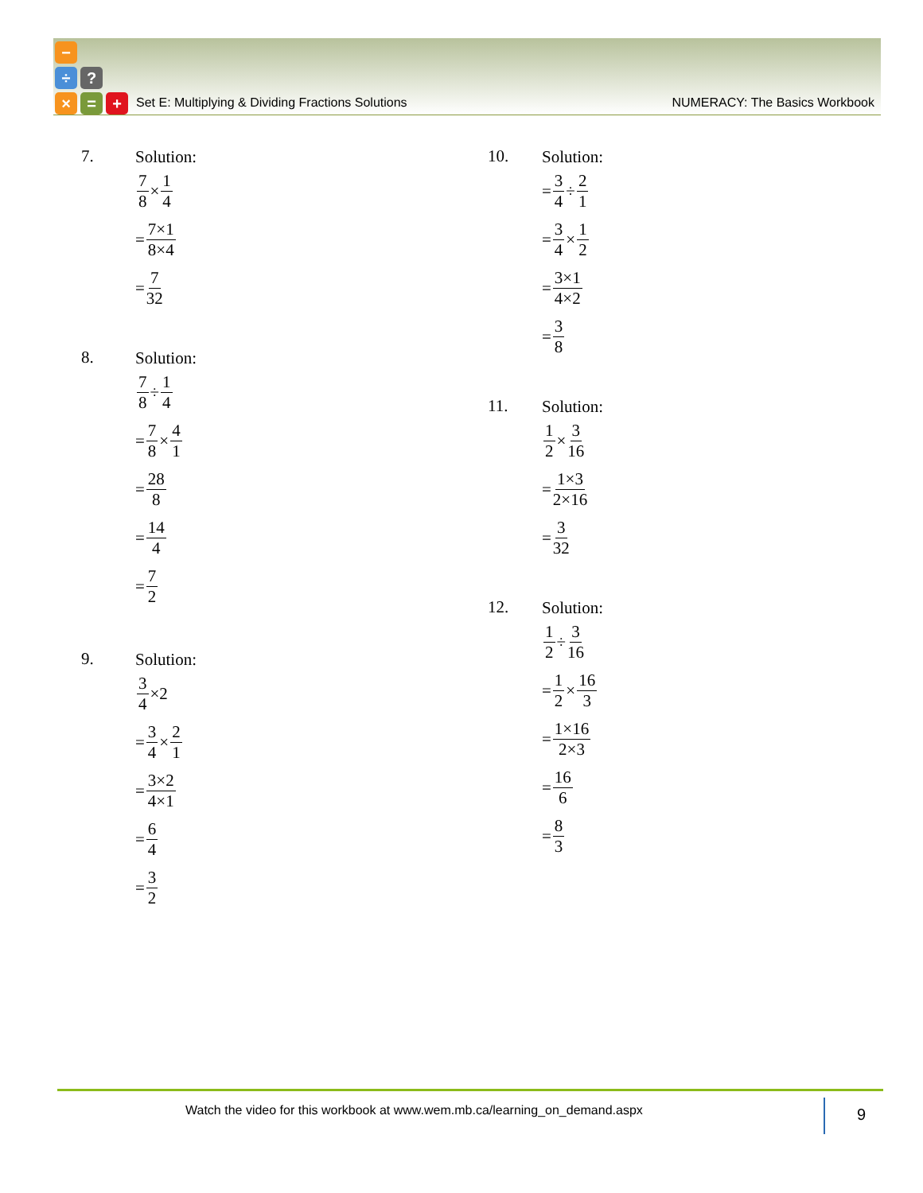−
÷ ?
× = +
Set E: Multiplying & Dividing Fractions Solutions NUMERACY: The Basics Workbook
7.
Solution:
7 8 × 1 4
= 7×1 8×4
= 7 32
8.
Solution:
7 8 ÷ 1 4
= 7 8 × 4 1
= 28 8
= 14 4
= 7 2
9.
Solution:
3 4 ×2
= 3 4 × 2 1
= 3×2 4×1
= 6 4
= 3 2
10.
Solution:
= 3 4 ÷ 2 1
= 3 4 × 1 2
= 3×1 4×2
= 3 8
11.
Solution:
1 2 × 3 16
= 1×3 2×16
= 3 32
12.
Solution:
1 2 ÷ 3 16
= 1 2 × 16 3
= 1×16 2×3
= 16 6
= 8 3
Watch the video for this workbook at www.wem.mb.ca/learning_on_demand.aspx
9